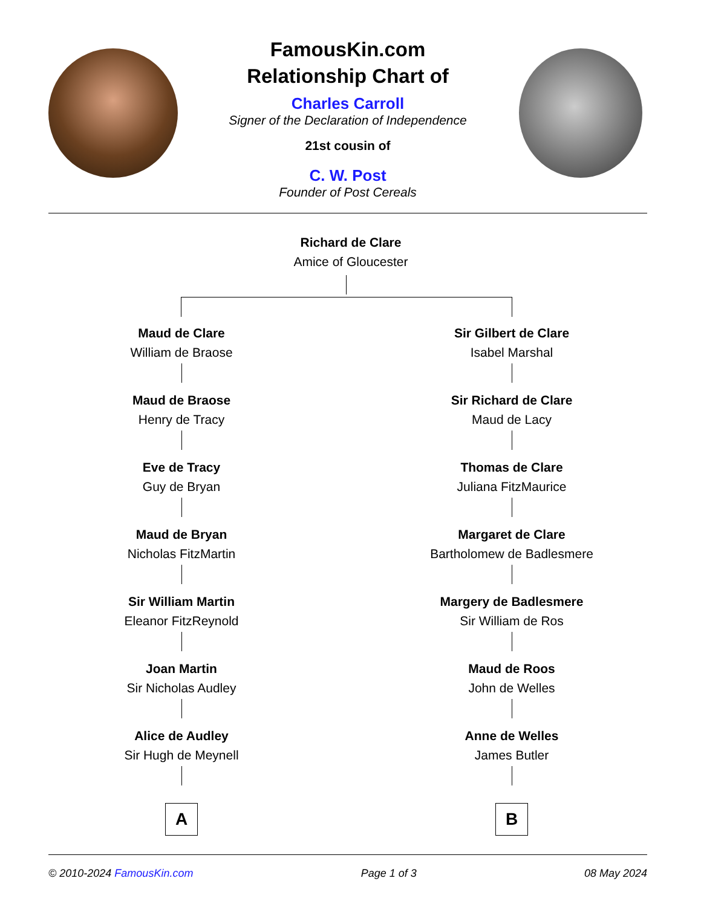FamousKin.com
Relationship Chart of
Charles Carroll
Signer of the Declaration of Independence
21st cousin of
C. W. Post
Founder of Post Cereals
Richard de Clare
Amice of Gloucester
Maud de Clare
William de Braose
Maud de Braose
Henry de Tracy
Eve de Tracy
Guy de Bryan
Maud de Bryan
Nicholas FitzMartin
Sir William Martin
Eleanor FitzReynold
Joan Martin
Sir Nicholas Audley
Alice de Audley
Sir Hugh de Meynell
A
Sir Gilbert de Clare
Isabel Marshal
Sir Richard de Clare
Maud de Lacy
Thomas de Clare
Juliana FitzMaurice
Margaret de Clare
Bartholomew de Badlesmere
Margery de Badlesmere
Sir William de Ros
Maud de Roos
John de Welles
Anne de Welles
James Butler
B
© 2010-2024 FamousKin.com Page 1 of 3 08 May 2024